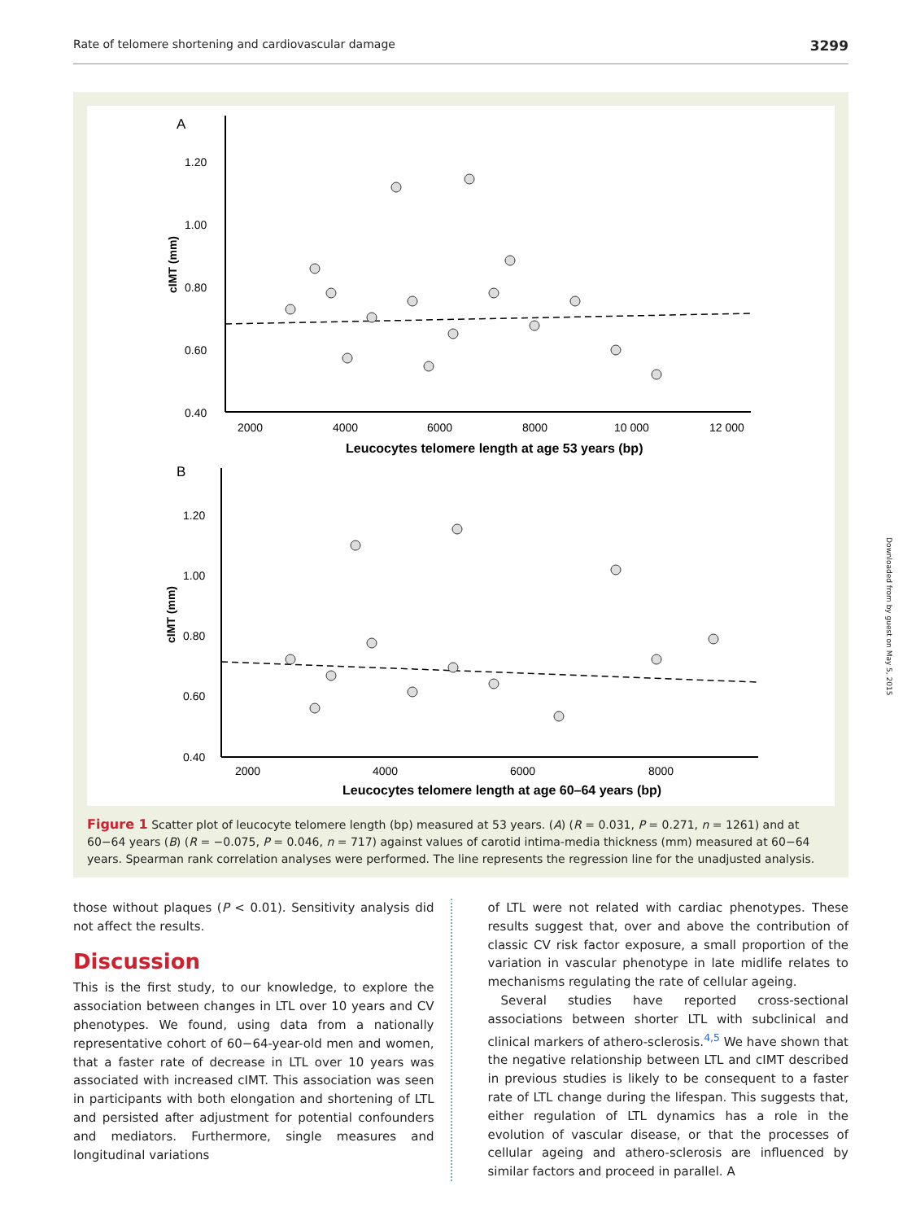Rate of telomere shortening and cardiovascular damage 3299
Downloaded from by guest on May 5, 2015
A
1.20
1.00
0.80
0.60
0.40
cIMT (mm)
2000
4000
6000
8000
10 000
12 000
Leucocytes telomere length at age 53 years (bp)
B
1.20
1.00
0.80
0.60
0.40
cIMT (mm)
2000
4000
6000
8000
Leucocytes telomere length at age 60–64 years (bp)
Figure 1 Scatter plot of leucocyte telomere length (bp) measured at 53 years. (A) (R = 0.031, P = 0.271, n = 1261) and at 60−64 years (B) (R = −0.075, P = 0.046, n = 717) against values of carotid intima-media thickness (mm) measured at 60−64 years. Spearman rank correlation analyses were performed. The line represents the regression line for the unadjusted analysis.
those without plaques (P < 0.01). Sensitivity analysis did not affect the results.
Discussion
This is the first study, to our knowledge, to explore the association between changes in LTL over 10 years and CV phenotypes. We found, using data from a nationally representative cohort of 60−64-year-old men and women, that a faster rate of decrease in LTL over 10 years was associated with increased cIMT. This association was seen in participants with both elongation and shortening of LTL and persisted after adjustment for potential confounders and mediators. Furthermore, single measures and longitudinal variations
of LTL were not related with cardiac phenotypes. These results suggest that, over and above the contribution of classic CV risk factor exposure, a small proportion of the variation in vascular phenotype in late midlife relates to mechanisms regulating the rate of cellular ageing.
Several studies have reported cross-sectional associations between shorter LTL with subclinical and clinical markers of athero-sclerosis.<sup>4,5</sup> We have shown that the negative relationship between LTL and cIMT described in previous studies is likely to be consequent to a faster rate of LTL change during the lifespan. This suggests that, either regulation of LTL dynamics has a role in the evolution of vascular disease, or that the processes of cellular ageing and athero-sclerosis are influenced by similar factors and proceed in parallel. A